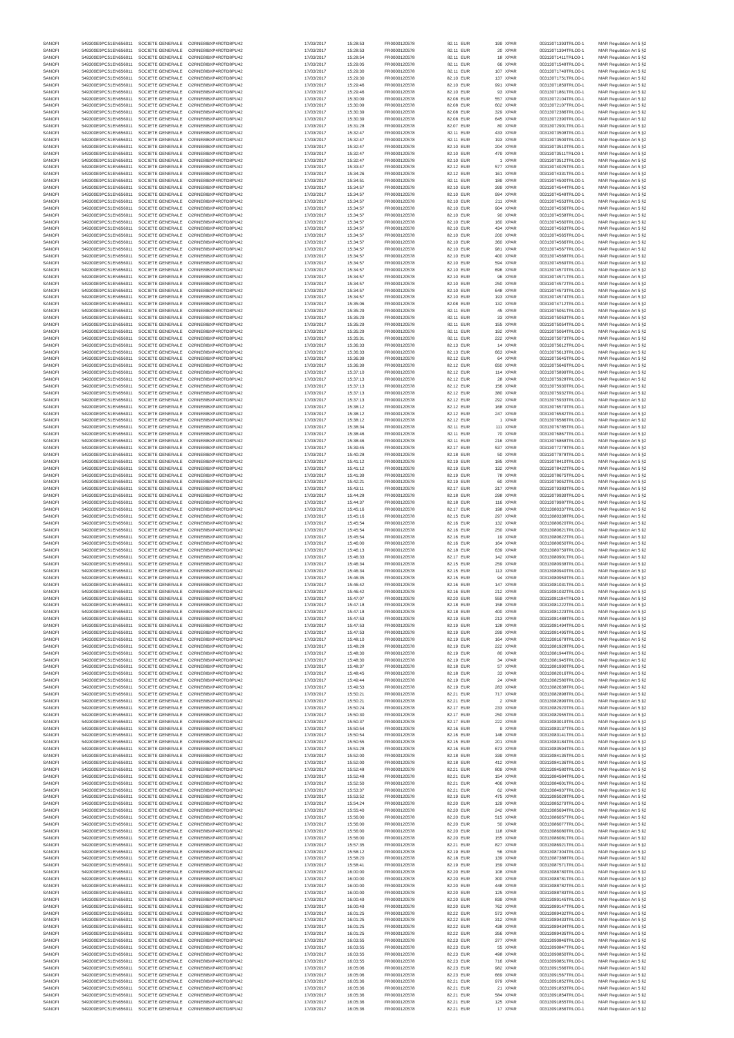| SANOFI | 549300E9PC51EN656011 | SOCIETE GENERALE | O2RNE8IBXP4R0TD8PU42 | 17/03/2017 | 15:28:53 | FR0000120578 | 82.11 | EUR | 199 | XPAR | 00313071393TRLO0-1 | MAR Regulation Art 5 §2 |
| SANOFI | 549300E9PC51EN656011 | SOCIETE GENERALE | O2RNE8IBXP4R0TD8PU42 | 17/03/2017 | 15:28:53 | FR0000120578 | 82.11 | EUR | 20 | XPAR | 00313071394TRLO0-1 | MAR Regulation Art 5 §2 |
| SANOFI | 549300E9PC51EN656011 | SOCIETE GENERALE | O2RNE8IBXP4R0TD8PU42 | 17/03/2017 | 15:28:54 | FR0000120578 | 82.11 | EUR | 18 | XPAR | 00313071411TRLO0-1 | MAR Regulation Art 5 §2 |
| SANOFI | 549300E9PC51EN656011 | SOCIETE GENERALE | O2RNE8IBXP4R0TD8PU42 | 17/03/2017 | 15:29:05 | FR0000120578 | 82.11 | EUR | 66 | XPAR | 00313071548TRLO0-1 | MAR Regulation Art 5 §2 |
| SANOFI | 549300E9PC51EN656011 | SOCIETE GENERALE | O2RNE8IBXP4R0TD8PU42 | 17/03/2017 | 15:29:30 | FR0000120578 | 82.11 | EUR | 107 | XPAR | 00313071749TRLO0-1 | MAR Regulation Art 5 §2 |
| SANOFI | 549300E9PC51EN656011 | SOCIETE GENERALE | O2RNE8IBXP4R0TD8PU42 | 17/03/2017 | 15:29:30 | FR0000120578 | 82.10 | EUR | 137 | XPAR | 00313071751TRLO0-1 | MAR Regulation Art 5 §2 |
| SANOFI | 549300E9PC51EN656011 | SOCIETE GENERALE | O2RNE8IBXP4R0TD8PU42 | 17/03/2017 | 15:29:46 | FR0000120578 | 82.10 | EUR | 991 | XPAR | 00313071859TRLO0-1 | MAR Regulation Art 5 §2 |
| SANOFI | 549300E9PC51EN656011 | SOCIETE GENERALE | O2RNE8IBXP4R0TD8PU42 | 17/03/2017 | 15:29:46 | FR0000120578 | 82.10 | EUR | 93 | XPAR | 00313071861TRLO0-1 | MAR Regulation Art 5 §2 |
| SANOFI | 549300E9PC51EN656011 | SOCIETE GENERALE | O2RNE8IBXP4R0TD8PU42 | 17/03/2017 | 15:30:09 | FR0000120578 | 82.08 | EUR | 557 | XPAR | 00313072104TRLO0-1 | MAR Regulation Art 5 §2 |
| SANOFI | 549300E9PC51EN656011 | SOCIETE GENERALE | O2RNE8IBXP4R0TD8PU42 | 17/03/2017 | 15:30:09 | FR0000120578 | 82.08 | EUR | 602 | XPAR | 00313072107TRLO0-1 | MAR Regulation Art 5 §2 |
| SANOFI | 549300E9PC51EN656011 | SOCIETE GENERALE | O2RNE8IBXP4R0TD8PU42 | 17/03/2017 | 15:30:39 | FR0000120578 | 82.08 | EUR | 329 | XPAR | 00313072386TRLO0-1 | MAR Regulation Art 5 §2 |
| SANOFI | 549300E9PC51EN656011 | SOCIETE GENERALE | O2RNE8IBXP4R0TD8PU42 | 17/03/2017 | 15:30:39 | FR0000120578 | 82.08 | EUR | 645 | XPAR | 00313072390TRLO0-1 | MAR Regulation Art 5 §2 |
| SANOFI | 549300E9PC51EN656011 | SOCIETE GENERALE | O2RNE8IBXP4R0TD8PU42 | 17/03/2017 | 15:31:28 | FR0000120578 | 82.07 | EUR | 80 | XPAR | 00313072901TRLO0-1 | MAR Regulation Art 5 §2 |
| SANOFI | 549300E9PC51EN656011 | SOCIETE GENERALE | O2RNE8IBXP4R0TD8PU42 | 17/03/2017 | 15:32:47 | FR0000120578 | 82.11 | EUR | 433 | XPAR | 00313073508TRLO0-1 | MAR Regulation Art 5 §2 |
| SANOFI | 549300E9PC51EN656011 | SOCIETE GENERALE | O2RNE8IBXP4R0TD8PU42 | 17/03/2017 | 15:32:47 | FR0000120578 | 82.11 | EUR | 193 | XPAR | 00313073509TRLO0-1 | MAR Regulation Art 5 §2 |
| SANOFI | 549300E9PC51EN656011 | SOCIETE GENERALE | O2RNE8IBXP4R0TD8PU42 | 17/03/2017 | 15:32:47 | FR0000120578 | 82.10 | EUR | 204 | XPAR | 00313073510TRLO0-1 | MAR Regulation Art 5 §2 |
| SANOFI | 549300E9PC51EN656011 | SOCIETE GENERALE | O2RNE8IBXP4R0TD8PU42 | 17/03/2017 | 15:32:47 | FR0000120578 | 82.10 | EUR | 479 | XPAR | 00313073511TRLO0-1 | MAR Regulation Art 5 §2 |
| SANOFI | 549300E9PC51EN656011 | SOCIETE GENERALE | O2RNE8IBXP4R0TD8PU42 | 17/03/2017 | 15:32:47 | FR0000120578 | 82.10 | EUR | 1 | XPAR | 00313073512TRLO0-1 | MAR Regulation Art 5 §2 |
| SANOFI | 549300E9PC51EN656011 | SOCIETE GENERALE | O2RNE8IBXP4R0TD8PU42 | 17/03/2017 | 15:33:47 | FR0000120578 | 82.12 | EUR | 577 | XPAR | 00313074025TRLO0-1 | MAR Regulation Art 5 §2 |
| SANOFI | 549300E9PC51EN656011 | SOCIETE GENERALE | O2RNE8IBXP4R0TD8PU42 | 17/03/2017 | 15:34:26 | FR0000120578 | 82.12 | EUR | 161 | XPAR | 00313074331TRLO0-1 | MAR Regulation Art 5 §2 |
| SANOFI | 549300E9PC51EN656011 | SOCIETE GENERALE | O2RNE8IBXP4R0TD8PU42 | 17/03/2017 | 15:34:51 | FR0000120578 | 82.11 | EUR | 189 | XPAR | 00313074500TRLO0-1 | MAR Regulation Art 5 §2 |
| SANOFI | 549300E9PC51EN656011 | SOCIETE GENERALE | O2RNE8IBXP4R0TD8PU42 | 17/03/2017 | 15:34:57 | FR0000120578 | 82.10 | EUR | 399 | XPAR | 00313074544TRLO0-1 | MAR Regulation Art 5 §2 |
| SANOFI | 549300E9PC51EN656011 | SOCIETE GENERALE | O2RNE8IBXP4R0TD8PU42 | 17/03/2017 | 15:34:57 | FR0000120578 | 82.10 | EUR | 994 | XPAR | 00313074548TRLO0-1 | MAR Regulation Art 5 §2 |
| SANOFI | 549300E9PC51EN656011 | SOCIETE GENERALE | O2RNE8IBXP4R0TD8PU42 | 17/03/2017 | 15:34:57 | FR0000120578 | 82.10 | EUR | 211 | XPAR | 00313074553TRLO0-1 | MAR Regulation Art 5 §2 |
| SANOFI | 549300E9PC51EN656011 | SOCIETE GENERALE | O2RNE8IBXP4R0TD8PU42 | 17/03/2017 | 15:34:57 | FR0000120578 | 82.10 | EUR | 904 | XPAR | 00313074556TRLO0-1 | MAR Regulation Art 5 §2 |
| SANOFI | 549300E9PC51EN656011 | SOCIETE GENERALE | O2RNE8IBXP4R0TD8PU42 | 17/03/2017 | 15:34:57 | FR0000120578 | 82.10 | EUR | 90 | XPAR | 00313074558TRLO0-1 | MAR Regulation Art 5 §2 |
| SANOFI | 549300E9PC51EN656011 | SOCIETE GENERALE | O2RNE8IBXP4R0TD8PU42 | 17/03/2017 | 15:34:57 | FR0000120578 | 82.10 | EUR | 160 | XPAR | 00313074560TRLO0-1 | MAR Regulation Art 5 §2 |
| SANOFI | 549300E9PC51EN656011 | SOCIETE GENERALE | O2RNE8IBXP4R0TD8PU42 | 17/03/2017 | 15:34:57 | FR0000120578 | 82.10 | EUR | 434 | XPAR | 00313074563TRLO0-1 | MAR Regulation Art 5 §2 |
| SANOFI | 549300E9PC51EN656011 | SOCIETE GENERALE | O2RNE8IBXP4R0TD8PU42 | 17/03/2017 | 15:34:57 | FR0000120578 | 82.10 | EUR | 200 | XPAR | 00313074565TRLO0-1 | MAR Regulation Art 5 §2 |
| SANOFI | 549300E9PC51EN656011 | SOCIETE GENERALE | O2RNE8IBXP4R0TD8PU42 | 17/03/2017 | 15:34:57 | FR0000120578 | 82.10 | EUR | 360 | XPAR | 00313074566TRLO0-1 | MAR Regulation Art 5 §2 |
| SANOFI | 549300E9PC51EN656011 | SOCIETE GENERALE | O2RNE8IBXP4R0TD8PU42 | 17/03/2017 | 15:34:57 | FR0000120578 | 82.10 | EUR | 981 | XPAR | 00313074567TRLO0-1 | MAR Regulation Art 5 §2 |
| SANOFI | 549300E9PC51EN656011 | SOCIETE GENERALE | O2RNE8IBXP4R0TD8PU42 | 17/03/2017 | 15:34:57 | FR0000120578 | 82.10 | EUR | 400 | XPAR | 00313074568TRLO0-1 | MAR Regulation Art 5 §2 |
| SANOFI | 549300E9PC51EN656011 | SOCIETE GENERALE | O2RNE8IBXP4R0TD8PU42 | 17/03/2017 | 15:34:57 | FR0000120578 | 82.10 | EUR | 594 | XPAR | 00313074569TRLO0-1 | MAR Regulation Art 5 §2 |
| SANOFI | 549300E9PC51EN656011 | SOCIETE GENERALE | O2RNE8IBXP4R0TD8PU42 | 17/03/2017 | 15:34:57 | FR0000120578 | 82.10 | EUR | 696 | XPAR | 00313074570TRLO0-1 | MAR Regulation Art 5 §2 |
| SANOFI | 549300E9PC51EN656011 | SOCIETE GENERALE | O2RNE8IBXP4R0TD8PU42 | 17/03/2017 | 15:34:57 | FR0000120578 | 82.10 | EUR | 96 | XPAR | 00313074571TRLO0-1 | MAR Regulation Art 5 §2 |
| SANOFI | 549300E9PC51EN656011 | SOCIETE GENERALE | O2RNE8IBXP4R0TD8PU42 | 17/03/2017 | 15:34:57 | FR0000120578 | 82.10 | EUR | 250 | XPAR | 00313074572TRLO0-1 | MAR Regulation Art 5 §2 |
| SANOFI | 549300E9PC51EN656011 | SOCIETE GENERALE | O2RNE8IBXP4R0TD8PU42 | 17/03/2017 | 15:34:57 | FR0000120578 | 82.10 | EUR | 648 | XPAR | 00313074573TRLO0-1 | MAR Regulation Art 5 §2 |
| SANOFI | 549300E9PC51EN656011 | SOCIETE GENERALE | O2RNE8IBXP4R0TD8PU42 | 17/03/2017 | 15:34:57 | FR0000120578 | 82.10 | EUR | 193 | XPAR | 00313074574TRLO0-1 | MAR Regulation Art 5 §2 |
| SANOFI | 549300E9PC51EN656011 | SOCIETE GENERALE | O2RNE8IBXP4R0TD8PU42 | 17/03/2017 | 15:35:06 | FR0000120578 | 82.08 | EUR | 132 | XPAR | 00313074712TRLO0-1 | MAR Regulation Art 5 §2 |
| SANOFI | 549300E9PC51EN656011 | SOCIETE GENERALE | O2RNE8IBXP4R0TD8PU42 | 17/03/2017 | 15:35:29 | FR0000120578 | 82.11 | EUR | 45 | XPAR | 00313075051TRLO0-1 | MAR Regulation Art 5 §2 |
| SANOFI | 549300E9PC51EN656011 | SOCIETE GENERALE | O2RNE8IBXP4R0TD8PU42 | 17/03/2017 | 15:35:29 | FR0000120578 | 82.11 | EUR | 33 | XPAR | 00313075053TRLO0-1 | MAR Regulation Art 5 §2 |
| SANOFI | 549300E9PC51EN656011 | SOCIETE GENERALE | O2RNE8IBXP4R0TD8PU42 | 17/03/2017 | 15:35:29 | FR0000120578 | 82.11 | EUR | 155 | XPAR | 00313075054TRLO0-1 | MAR Regulation Art 5 §2 |
| SANOFI | 549300E9PC51EN656011 | SOCIETE GENERALE | O2RNE8IBXP4R0TD8PU42 | 17/03/2017 | 15:35:29 | FR0000120578 | 82.11 | EUR | 192 | XPAR | 00313075064TRLO0-1 | MAR Regulation Art 5 §2 |
| SANOFI | 549300E9PC51EN656011 | SOCIETE GENERALE | O2RNE8IBXP4R0TD8PU42 | 17/03/2017 | 15:35:31 | FR0000120578 | 82.11 | EUR | 222 | XPAR | 00313075073TRLO0-1 | MAR Regulation Art 5 §2 |
| SANOFI | 549300E9PC51EN656011 | SOCIETE GENERALE | O2RNE8IBXP4R0TD8PU42 | 17/03/2017 | 15:36:33 | FR0000120578 | 82.13 | EUR | 14 | XPAR | 00313075612TRLO0-1 | MAR Regulation Art 5 §2 |
| SANOFI | 549300E9PC51EN656011 | SOCIETE GENERALE | O2RNE8IBXP4R0TD8PU42 | 17/03/2017 | 15:36:33 | FR0000120578 | 82.13 | EUR | 663 | XPAR | 00313075613TRLO0-1 | MAR Regulation Art 5 §2 |
| SANOFI | 549300E9PC51EN656011 | SOCIETE GENERALE | O2RNE8IBXP4R0TD8PU42 | 17/03/2017 | 15:36:39 | FR0000120578 | 82.12 | EUR | 64 | XPAR | 00313075645TRLO0-1 | MAR Regulation Art 5 §2 |
| SANOFI | 549300E9PC51EN656011 | SOCIETE GENERALE | O2RNE8IBXP4R0TD8PU42 | 17/03/2017 | 15:36:39 | FR0000120578 | 82.12 | EUR | 650 | XPAR | 00313075646TRLO0-1 | MAR Regulation Art 5 §2 |
| SANOFI | 549300E9PC51EN656011 | SOCIETE GENERALE | O2RNE8IBXP4R0TD8PU42 | 17/03/2017 | 15:37:10 | FR0000120578 | 82.12 | EUR | 114 | XPAR | 00313075899TRLO0-1 | MAR Regulation Art 5 §2 |
| SANOFI | 549300E9PC51EN656011 | SOCIETE GENERALE | O2RNE8IBXP4R0TD8PU42 | 17/03/2017 | 15:37:13 | FR0000120578 | 82.12 | EUR | 28 | XPAR | 00313075928TRLO0-1 | MAR Regulation Art 5 §2 |
| SANOFI | 549300E9PC51EN656011 | SOCIETE GENERALE | O2RNE8IBXP4R0TD8PU42 | 17/03/2017 | 15:37:13 | FR0000120578 | 82.12 | EUR | 156 | XPAR | 00313075930TRLO0-1 | MAR Regulation Art 5 §2 |
| SANOFI | 549300E9PC51EN656011 | SOCIETE GENERALE | O2RNE8IBXP4R0TD8PU42 | 17/03/2017 | 15:37:13 | FR0000120578 | 82.12 | EUR | 380 | XPAR | 00313075932TRLO0-1 | MAR Regulation Art 5 §2 |
| SANOFI | 549300E9PC51EN656011 | SOCIETE GENERALE | O2RNE8IBXP4R0TD8PU42 | 17/03/2017 | 15:37:13 | FR0000120578 | 82.12 | EUR | 292 | XPAR | 00313075933TRLO0-1 | MAR Regulation Art 5 §2 |
| SANOFI | 549300E9PC51EN656011 | SOCIETE GENERALE | O2RNE8IBXP4R0TD8PU42 | 17/03/2017 | 15:38:12 | FR0000120578 | 82.12 | EUR | 168 | XPAR | 00313076579TRLO0-1 | MAR Regulation Art 5 §2 |
| SANOFI | 549300E9PC51EN656011 | SOCIETE GENERALE | O2RNE8IBXP4R0TD8PU42 | 17/03/2017 | 15:38:12 | FR0000120578 | 82.12 | EUR | 247 | XPAR | 00313076582TRLO0-1 | MAR Regulation Art 5 §2 |
| SANOFI | 549300E9PC51EN656011 | SOCIETE GENERALE | O2RNE8IBXP4R0TD8PU42 | 17/03/2017 | 15:38:12 | FR0000120578 | 82.12 | EUR | 1 | XPAR | 00313076586TRLO0-1 | MAR Regulation Art 5 §2 |
| SANOFI | 549300E9PC51EN656011 | SOCIETE GENERALE | O2RNE8IBXP4R0TD8PU42 | 17/03/2017 | 15:38:34 | FR0000120578 | 82.11 | EUR | 111 | XPAR | 00313076785TRLO0-1 | MAR Regulation Art 5 §2 |
| SANOFI | 549300E9PC51EN656011 | SOCIETE GENERALE | O2RNE8IBXP4R0TD8PU42 | 17/03/2017 | 15:38:46 | FR0000120578 | 82.11 | EUR | 70 | XPAR | 00313076867TRLO0-1 | MAR Regulation Art 5 §2 |
| SANOFI | 549300E9PC51EN656011 | SOCIETE GENERALE | O2RNE8IBXP4R0TD8PU42 | 17/03/2017 | 15:38:46 | FR0000120578 | 82.11 | EUR | 216 | XPAR | 00313076868TRLO0-1 | MAR Regulation Art 5 §2 |
| SANOFI | 549300E9PC51EN656011 | SOCIETE GENERALE | O2RNE8IBXP4R0TD8PU42 | 17/03/2017 | 15:39:45 | FR0000120578 | 82.17 | EUR | 537 | XPAR | 00313077278TRLO0-1 | MAR Regulation Art 5 §2 |
| SANOFI | 549300E9PC51EN656011 | SOCIETE GENERALE | O2RNE8IBXP4R0TD8PU42 | 17/03/2017 | 15:40:28 | FR0000120578 | 82.18 | EUR | 50 | XPAR | 00313077878TRLO0-1 | MAR Regulation Art 5 §2 |
| SANOFI | 549300E9PC51EN656011 | SOCIETE GENERALE | O2RNE8IBXP4R0TD8PU42 | 17/03/2017 | 15:41:12 | FR0000120578 | 82.19 | EUR | 185 | XPAR | 00313078410TRLO0-1 | MAR Regulation Art 5 §2 |
| SANOFI | 549300E9PC51EN656011 | SOCIETE GENERALE | O2RNE8IBXP4R0TD8PU42 | 17/03/2017 | 15:41:12 | FR0000120578 | 82.19 | EUR | 132 | XPAR | 00313078422TRLO0-1 | MAR Regulation Art 5 §2 |
| SANOFI | 549300E9PC51EN656011 | SOCIETE GENERALE | O2RNE8IBXP4R0TD8PU42 | 17/03/2017 | 15:41:39 | FR0000120578 | 82.19 | EUR | 78 | XPAR | 00313078675TRLO0-1 | MAR Regulation Art 5 §2 |
| SANOFI | 549300E9PC51EN656011 | SOCIETE GENERALE | O2RNE8IBXP4R0TD8PU42 | 17/03/2017 | 15:42:21 | FR0000120578 | 82.19 | EUR | 60 | XPAR | 00313079052TRLO0-1 | MAR Regulation Art 5 §2 |
| SANOFI | 549300E9PC51EN656011 | SOCIETE GENERALE | O2RNE8IBXP4R0TD8PU42 | 17/03/2017 | 15:43:11 | FR0000120578 | 82.17 | EUR | 317 | XPAR | 00313079383TRLO0-1 | MAR Regulation Art 5 §2 |
| SANOFI | 549300E9PC51EN656011 | SOCIETE GENERALE | O2RNE8IBXP4R0TD8PU42 | 17/03/2017 | 15:44:28 | FR0000120578 | 82.18 | EUR | 298 | XPAR | 00313079939TRLO0-1 | MAR Regulation Art 5 §2 |
| SANOFI | 549300E9PC51EN656011 | SOCIETE GENERALE | O2RNE8IBXP4R0TD8PU42 | 17/03/2017 | 15:44:37 | FR0000120578 | 82.18 | EUR | 116 | XPAR | 00313079987TRLO0-1 | MAR Regulation Art 5 §2 |
| SANOFI | 549300E9PC51EN656011 | SOCIETE GENERALE | O2RNE8IBXP4R0TD8PU42 | 17/03/2017 | 15:45:16 | FR0000120578 | 82.17 | EUR | 198 | XPAR | 00313080337TRLO0-1 | MAR Regulation Art 5 §2 |
| SANOFI | 549300E9PC51EN656011 | SOCIETE GENERALE | O2RNE8IBXP4R0TD8PU42 | 17/03/2017 | 15:45:16 | FR0000120578 | 82.15 | EUR | 297 | XPAR | 00313080338TRLO0-1 | MAR Regulation Art 5 §2 |
| SANOFI | 549300E9PC51EN656011 | SOCIETE GENERALE | O2RNE8IBXP4R0TD8PU42 | 17/03/2017 | 15:45:54 | FR0000120578 | 82.16 | EUR | 132 | XPAR | 00313080620TRLO0-1 | MAR Regulation Art 5 §2 |
| SANOFI | 549300E9PC51EN656011 | SOCIETE GENERALE | O2RNE8IBXP4R0TD8PU42 | 17/03/2017 | 15:45:54 | FR0000120578 | 82.16 | EUR | 250 | XPAR | 00313080621TRLO0-1 | MAR Regulation Art 5 §2 |
| SANOFI | 549300E9PC51EN656011 | SOCIETE GENERALE | O2RNE8IBXP4R0TD8PU42 | 17/03/2017 | 15:45:54 | FR0000120578 | 82.16 | EUR | 19 | XPAR | 00313080622TRLO0-1 | MAR Regulation Art 5 §2 |
| SANOFI | 549300E9PC51EN656011 | SOCIETE GENERALE | O2RNE8IBXP4R0TD8PU42 | 17/03/2017 | 15:46:00 | FR0000120578 | 82.16 | EUR | 164 | XPAR | 00313080650TRLO0-1 | MAR Regulation Art 5 §2 |
| SANOFI | 549300E9PC51EN656011 | SOCIETE GENERALE | O2RNE8IBXP4R0TD8PU42 | 17/03/2017 | 15:46:13 | FR0000120578 | 82.18 | EUR | 639 | XPAR | 00313080759TRLO0-1 | MAR Regulation Art 5 §2 |
| SANOFI | 549300E9PC51EN656011 | SOCIETE GENERALE | O2RNE8IBXP4R0TD8PU42 | 17/03/2017 | 15:46:33 | FR0000120578 | 82.17 | EUR | 142 | XPAR | 00313080901TRLO0-1 | MAR Regulation Art 5 §2 |
| SANOFI | 549300E9PC51EN656011 | SOCIETE GENERALE | O2RNE8IBXP4R0TD8PU42 | 17/03/2017 | 15:46:34 | FR0000120578 | 82.15 | EUR | 259 | XPAR | 00313080938TRLO0-1 | MAR Regulation Art 5 §2 |
| SANOFI | 549300E9PC51EN656011 | SOCIETE GENERALE | O2RNE8IBXP4R0TD8PU42 | 17/03/2017 | 15:46:34 | FR0000120578 | 82.15 | EUR | 113 | XPAR | 00313080940TRLO0-1 | MAR Regulation Art 5 §2 |
| SANOFI | 549300E9PC51EN656011 | SOCIETE GENERALE | O2RNE8IBXP4R0TD8PU42 | 17/03/2017 | 15:46:35 | FR0000120578 | 82.15 | EUR | 94 | XPAR | 00313080959TRLO0-1 | MAR Regulation Art 5 §2 |
| SANOFI | 549300E9PC51EN656011 | SOCIETE GENERALE | O2RNE8IBXP4R0TD8PU42 | 17/03/2017 | 15:46:42 | FR0000120578 | 82.16 | EUR | 147 | XPAR | 00313081031TRLO0-1 | MAR Regulation Art 5 §2 |
| SANOFI | 549300E9PC51EN656011 | SOCIETE GENERALE | O2RNE8IBXP4R0TD8PU42 | 17/03/2017 | 15:46:42 | FR0000120578 | 82.16 | EUR | 212 | XPAR | 00313081032TRLO0-1 | MAR Regulation Art 5 §2 |
| SANOFI | 549300E9PC51EN656011 | SOCIETE GENERALE | O2RNE8IBXP4R0TD8PU42 | 17/03/2017 | 15:47:07 | FR0000120578 | 82.20 | EUR | 559 | XPAR | 00313081184TRLO0-1 | MAR Regulation Art 5 §2 |
| SANOFI | 549300E9PC51EN656011 | SOCIETE GENERALE | O2RNE8IBXP4R0TD8PU42 | 17/03/2017 | 15:47:18 | FR0000120578 | 82.18 | EUR | 158 | XPAR | 00313081222TRLO0-1 | MAR Regulation Art 5 §2 |
| SANOFI | 549300E9PC51EN656011 | SOCIETE GENERALE | O2RNE8IBXP4R0TD8PU42 | 17/03/2017 | 15:47:18 | FR0000120578 | 82.18 | EUR | 400 | XPAR | 00313081223TRLO0-1 | MAR Regulation Art 5 §2 |
| SANOFI | 549300E9PC51EN656011 | SOCIETE GENERALE | O2RNE8IBXP4R0TD8PU42 | 17/03/2017 | 15:47:53 | FR0000120578 | 82.19 | EUR | 213 | XPAR | 00313081488TRLO0-1 | MAR Regulation Art 5 §2 |
| SANOFI | 549300E9PC51EN656011 | SOCIETE GENERALE | O2RNE8IBXP4R0TD8PU42 | 17/03/2017 | 15:47:53 | FR0000120578 | 82.19 | EUR | 128 | XPAR | 00313081494TRLO0-1 | MAR Regulation Art 5 §2 |
| SANOFI | 549300E9PC51EN656011 | SOCIETE GENERALE | O2RNE8IBXP4R0TD8PU42 | 17/03/2017 | 15:47:53 | FR0000120578 | 82.19 | EUR | 299 | XPAR | 00313081495TRLO0-1 | MAR Regulation Art 5 §2 |
| SANOFI | 549300E9PC51EN656011 | SOCIETE GENERALE | O2RNE8IBXP4R0TD8PU42 | 17/03/2017 | 15:48:10 | FR0000120578 | 82.19 | EUR | 164 | XPAR | 00313081678TRLO0-1 | MAR Regulation Art 5 §2 |
| SANOFI | 549300E9PC51EN656011 | SOCIETE GENERALE | O2RNE8IBXP4R0TD8PU42 | 17/03/2017 | 15:48:28 | FR0000120578 | 82.19 | EUR | 222 | XPAR | 00313081928TRLO0-1 | MAR Regulation Art 5 §2 |
| SANOFI | 549300E9PC51EN656011 | SOCIETE GENERALE | O2RNE8IBXP4R0TD8PU42 | 17/03/2017 | 15:48:30 | FR0000120578 | 82.19 | EUR | 80 | XPAR | 00313081944TRLO0-1 | MAR Regulation Art 5 §2 |
| SANOFI | 549300E9PC51EN656011 | SOCIETE GENERALE | O2RNE8IBXP4R0TD8PU42 | 17/03/2017 | 15:48:30 | FR0000120578 | 82.19 | EUR | 34 | XPAR | 00313081945TRLO0-1 | MAR Regulation Art 5 §2 |
| SANOFI | 549300E9PC51EN656011 | SOCIETE GENERALE | O2RNE8IBXP4R0TD8PU42 | 17/03/2017 | 15:48:37 | FR0000120578 | 82.18 | EUR | 57 | XPAR | 00313081990TRLO0-1 | MAR Regulation Art 5 §2 |
| SANOFI | 549300E9PC51EN656011 | SOCIETE GENERALE | O2RNE8IBXP4R0TD8PU42 | 17/03/2017 | 15:48:45 | FR0000120578 | 82.18 | EUR | 33 | XPAR | 00313082016TRLO0-1 | MAR Regulation Art 5 §2 |
| SANOFI | 549300E9PC51EN656011 | SOCIETE GENERALE | O2RNE8IBXP4R0TD8PU42 | 17/03/2017 | 15:49:44 | FR0000120578 | 82.19 | EUR | 24 | XPAR | 00313082580TRLO0-1 | MAR Regulation Art 5 §2 |
| SANOFI | 549300E9PC51EN656011 | SOCIETE GENERALE | O2RNE8IBXP4R0TD8PU42 | 17/03/2017 | 15:49:53 | FR0000120578 | 82.19 | EUR | 283 | XPAR | 00313082638TRLO0-1 | MAR Regulation Art 5 §2 |
| SANOFI | 549300E9PC51EN656011 | SOCIETE GENERALE | O2RNE8IBXP4R0TD8PU42 | 17/03/2017 | 15:50:21 | FR0000120578 | 82.21 | EUR | 717 | XPAR | 00313082898TRLO0-1 | MAR Regulation Art 5 §2 |
| SANOFI | 549300E9PC51EN656011 | SOCIETE GENERALE | O2RNE8IBXP4R0TD8PU42 | 17/03/2017 | 15:50:21 | FR0000120578 | 82.21 | EUR | 2 | XPAR | 00313082899TRLO0-1 | MAR Regulation Art 5 §2 |
| SANOFI | 549300E9PC51EN656011 | SOCIETE GENERALE | O2RNE8IBXP4R0TD8PU42 | 17/03/2017 | 15:50:24 | FR0000120578 | 82.17 | EUR | 233 | XPAR | 00313082920TRLO0-1 | MAR Regulation Art 5 §2 |
| SANOFI | 549300E9PC51EN656011 | SOCIETE GENERALE | O2RNE8IBXP4R0TD8PU42 | 17/03/2017 | 15:50:30 | FR0000120578 | 82.17 | EUR | 250 | XPAR | 00313082955TRLO0-1 | MAR Regulation Art 5 §2 |
| SANOFI | 549300E9PC51EN656011 | SOCIETE GENERALE | O2RNE8IBXP4R0TD8PU42 | 17/03/2017 | 15:50:37 | FR0000120578 | 82.17 | EUR | 222 | XPAR | 00313083019TRLO0-1 | MAR Regulation Art 5 §2 |
| SANOFI | 549300E9PC51EN656011 | SOCIETE GENERALE | O2RNE8IBXP4R0TD8PU42 | 17/03/2017 | 15:50:54 | FR0000120578 | 82.16 | EUR | 9 | XPAR | 00313083137TRLO0-1 | MAR Regulation Art 5 §2 |
| SANOFI | 549300E9PC51EN656011 | SOCIETE GENERALE | O2RNE8IBXP4R0TD8PU42 | 17/03/2017 | 15:50:54 | FR0000120578 | 82.16 | EUR | 146 | XPAR | 00313083141TRLO0-1 | MAR Regulation Art 5 §2 |
| SANOFI | 549300E9PC51EN656011 | SOCIETE GENERALE | O2RNE8IBXP4R0TD8PU42 | 17/03/2017 | 15:50:55 | FR0000120578 | 82.15 | EUR | 201 | XPAR | 00313083184TRLO0-1 | MAR Regulation Art 5 §2 |
| SANOFI | 549300E9PC51EN656011 | SOCIETE GENERALE | O2RNE8IBXP4R0TD8PU42 | 17/03/2017 | 15:51:28 | FR0000120578 | 82.16 | EUR | 673 | XPAR | 00313083594TRLO0-1 | MAR Regulation Art 5 §2 |
| SANOFI | 549300E9PC51EN656011 | SOCIETE GENERALE | O2RNE8IBXP4R0TD8PU42 | 17/03/2017 | 15:52:00 | FR0000120578 | 82.18 | EUR | 339 | XPAR | 00313084135TRLO0-1 | MAR Regulation Art 5 §2 |
| SANOFI | 549300E9PC51EN656011 | SOCIETE GENERALE | O2RNE8IBXP4R0TD8PU42 | 17/03/2017 | 15:52:00 | FR0000120578 | 82.18 | EUR | 412 | XPAR | 00313084136TRLO0-1 | MAR Regulation Art 5 §2 |
| SANOFI | 549300E9PC51EN656011 | SOCIETE GENERALE | O2RNE8IBXP4R0TD8PU42 | 17/03/2017 | 15:52:48 | FR0000120578 | 82.21 | EUR | 809 | XPAR | 00313084580TRLO0-1 | MAR Regulation Art 5 §2 |
| SANOFI | 549300E9PC51EN656011 | SOCIETE GENERALE | O2RNE8IBXP4R0TD8PU42 | 17/03/2017 | 15:52:48 | FR0000120578 | 82.21 | EUR | 154 | XPAR | 00313084584TRLO0-1 | MAR Regulation Art 5 §2 |
| SANOFI | 549300E9PC51EN656011 | SOCIETE GENERALE | O2RNE8IBXP4R0TD8PU42 | 17/03/2017 | 15:52:50 | FR0000120578 | 82.21 | EUR | 406 | XPAR | 00313084601TRLO0-1 | MAR Regulation Art 5 §2 |
| SANOFI | 549300E9PC51EN656011 | SOCIETE GENERALE | O2RNE8IBXP4R0TD8PU42 | 17/03/2017 | 15:53:37 | FR0000120578 | 82.21 | EUR | 62 | XPAR | 00313084937TRLO0-1 | MAR Regulation Art 5 §2 |
| SANOFI | 549300E9PC51EN656011 | SOCIETE GENERALE | O2RNE8IBXP4R0TD8PU42 | 17/03/2017 | 15:53:52 | FR0000120578 | 82.19 | EUR | 475 | XPAR | 00313085028TRLO0-1 | MAR Regulation Art 5 §2 |
| SANOFI | 549300E9PC51EN656011 | SOCIETE GENERALE | O2RNE8IBXP4R0TD8PU42 | 17/03/2017 | 15:54:24 | FR0000120578 | 82.20 | EUR | 129 | XPAR | 00313085279TRLO0-1 | MAR Regulation Art 5 §2 |
| SANOFI | 549300E9PC51EN656011 | SOCIETE GENERALE | O2RNE8IBXP4R0TD8PU42 | 17/03/2017 | 15:55:40 | FR0000120578 | 82.20 | EUR | 242 | XPAR | 00313085694TRLO0-1 | MAR Regulation Art 5 §2 |
| SANOFI | 549300E9PC51EN656011 | SOCIETE GENERALE | O2RNE8IBXP4R0TD8PU42 | 17/03/2017 | 15:56:00 | FR0000120578 | 82.20 | EUR | 515 | XPAR | 00313086057TRLO0-1 | MAR Regulation Art 5 §2 |
| SANOFI | 549300E9PC51EN656011 | SOCIETE GENERALE | O2RNE8IBXP4R0TD8PU42 | 17/03/2017 | 15:56:00 | FR0000120578 | 82.20 | EUR | 50 | XPAR | 00313086077TRLO0-1 | MAR Regulation Art 5 §2 |
| SANOFI | 549300E9PC51EN656011 | SOCIETE GENERALE | O2RNE8IBXP4R0TD8PU42 | 17/03/2017 | 15:56:00 | FR0000120578 | 82.20 | EUR | 118 | XPAR | 00313086080TRLO0-1 | MAR Regulation Art 5 §2 |
| SANOFI | 549300E9PC51EN656011 | SOCIETE GENERALE | O2RNE8IBXP4R0TD8PU42 | 17/03/2017 | 15:56:00 | FR0000120578 | 82.20 | EUR | 155 | XPAR | 00313086081TRLO0-1 | MAR Regulation Art 5 §2 |
| SANOFI | 549300E9PC51EN656011 | SOCIETE GENERALE | O2RNE8IBXP4R0TD8PU42 | 17/03/2017 | 15:57:35 | FR0000120578 | 82.21 | EUR | 827 | XPAR | 00313086921TRLO0-1 | MAR Regulation Art 5 §2 |
| SANOFI | 549300E9PC51EN656011 | SOCIETE GENERALE | O2RNE8IBXP4R0TD8PU42 | 17/03/2017 | 15:58:12 | FR0000120578 | 82.19 | EUR | 56 | XPAR | 00313087304TRLO0-1 | MAR Regulation Art 5 §2 |
| SANOFI | 549300E9PC51EN656011 | SOCIETE GENERALE | O2RNE8IBXP4R0TD8PU42 | 17/03/2017 | 15:58:20 | FR0000120578 | 82.18 | EUR | 139 | XPAR | 00313087388TRLO0-1 | MAR Regulation Art 5 §2 |
| SANOFI | 549300E9PC51EN656011 | SOCIETE GENERALE | O2RNE8IBXP4R0TD8PU42 | 17/03/2017 | 15:58:41 | FR0000120578 | 82.19 | EUR | 159 | XPAR | 00313087571TRLO0-1 | MAR Regulation Art 5 §2 |
| SANOFI | 549300E9PC51EN656011 | SOCIETE GENERALE | O2RNE8IBXP4R0TD8PU42 | 17/03/2017 | 16:00:00 | FR0000120578 | 82.20 | EUR | 108 | XPAR | 00313088780TRLO0-1 | MAR Regulation Art 5 §2 |
| SANOFI | 549300E9PC51EN656011 | SOCIETE GENERALE | O2RNE8IBXP4R0TD8PU42 | 17/03/2017 | 16:00:00 | FR0000120578 | 82.20 | EUR | 300 | XPAR | 00313088781TRLO0-1 | MAR Regulation Art 5 §2 |
| SANOFI | 549300E9PC51EN656011 | SOCIETE GENERALE | O2RNE8IBXP4R0TD8PU42 | 17/03/2017 | 16:00:00 | FR0000120578 | 82.20 | EUR | 448 | XPAR | 00313088782TRLO0-1 | MAR Regulation Art 5 §2 |
| SANOFI | 549300E9PC51EN656011 | SOCIETE GENERALE | O2RNE8IBXP4R0TD8PU42 | 17/03/2017 | 16:00:00 | FR0000120578 | 82.20 | EUR | 125 | XPAR | 00313088783TRLO0-1 | MAR Regulation Art 5 §2 |
| SANOFI | 549300E9PC51EN656011 | SOCIETE GENERALE | O2RNE8IBXP4R0TD8PU42 | 17/03/2017 | 16:00:49 | FR0000120578 | 82.20 | EUR | 839 | XPAR | 00313089145TRLO0-1 | MAR Regulation Art 5 §2 |
| SANOFI | 549300E9PC51EN656011 | SOCIETE GENERALE | O2RNE8IBXP4R0TD8PU42 | 17/03/2017 | 16:00:49 | FR0000120578 | 82.20 | EUR | 762 | XPAR | 00313089147TRLO0-1 | MAR Regulation Art 5 §2 |
| SANOFI | 549300E9PC51EN656011 | SOCIETE GENERALE | O2RNE8IBXP4R0TD8PU42 | 17/03/2017 | 16:01:25 | FR0000120578 | 82.22 | EUR | 573 | XPAR | 00313089432TRLO0-1 | MAR Regulation Art 5 §2 |
| SANOFI | 549300E9PC51EN656011 | SOCIETE GENERALE | O2RNE8IBXP4R0TD8PU42 | 17/03/2017 | 16:01:25 | FR0000120578 | 82.22 | EUR | 312 | XPAR | 00313089433TRLO0-1 | MAR Regulation Art 5 §2 |
| SANOFI | 549300E9PC51EN656011 | SOCIETE GENERALE | O2RNE8IBXP4R0TD8PU42 | 17/03/2017 | 16:01:25 | FR0000120578 | 82.22 | EUR | 438 | XPAR | 00313089434TRLO0-1 | MAR Regulation Art 5 §2 |
| SANOFI | 549300E9PC51EN656011 | SOCIETE GENERALE | O2RNE8IBXP4R0TD8PU42 | 17/03/2017 | 16:01:25 | FR0000120578 | 82.22 | EUR | 356 | XPAR | 00313089435TRLO0-1 | MAR Regulation Art 5 §2 |
| SANOFI | 549300E9PC51EN656011 | SOCIETE GENERALE | O2RNE8IBXP4R0TD8PU42 | 17/03/2017 | 16:03:55 | FR0000120578 | 82.23 | EUR | 377 | XPAR | 00313090846TRLO0-1 | MAR Regulation Art 5 §2 |
| SANOFI | 549300E9PC51EN656011 | SOCIETE GENERALE | O2RNE8IBXP4R0TD8PU42 | 17/03/2017 | 16:03:55 | FR0000120578 | 82.23 | EUR | 55 | XPAR | 00313090847TRLO0-1 | MAR Regulation Art 5 §2 |
| SANOFI | 549300E9PC51EN656011 | SOCIETE GENERALE | O2RNE8IBXP4R0TD8PU42 | 17/03/2017 | 16:03:55 | FR0000120578 | 82.23 | EUR | 498 | XPAR | 00313090850TRLO0-1 | MAR Regulation Art 5 §2 |
| SANOFI | 549300E9PC51EN656011 | SOCIETE GENERALE | O2RNE8IBXP4R0TD8PU42 | 17/03/2017 | 16:03:55 | FR0000120578 | 82.23 | EUR | 716 | XPAR | 00313090851TRLO0-1 | MAR Regulation Art 5 §2 |
| SANOFI | 549300E9PC51EN656011 | SOCIETE GENERALE | O2RNE8IBXP4R0TD8PU42 | 17/03/2017 | 16:05:06 | FR0000120578 | 82.23 | EUR | 982 | XPAR | 00313091566TRLO0-1 | MAR Regulation Art 5 §2 |
| SANOFI | 549300E9PC51EN656011 | SOCIETE GENERALE | O2RNE8IBXP4R0TD8PU42 | 17/03/2017 | 16:05:06 | FR0000120578 | 82.23 | EUR | 669 | XPAR | 00313091567TRLO0-1 | MAR Regulation Art 5 §2 |
| SANOFI | 549300E9PC51EN656011 | SOCIETE GENERALE | O2RNE8IBXP4R0TD8PU42 | 17/03/2017 | 16:05:36 | FR0000120578 | 82.21 | EUR | 979 | XPAR | 00313091852TRLO0-1 | MAR Regulation Art 5 §2 |
| SANOFI | 549300E9PC51EN656011 | SOCIETE GENERALE | O2RNE8IBXP4R0TD8PU42 | 17/03/2017 | 16:05:36 | FR0000120578 | 82.21 | EUR | 21 | XPAR | 00313091853TRLO0-1 | MAR Regulation Art 5 §2 |
| SANOFI | 549300E9PC51EN656011 | SOCIETE GENERALE | O2RNE8IBXP4R0TD8PU42 | 17/03/2017 | 16:05:36 | FR0000120578 | 82.21 | EUR | 584 | XPAR | 00313091854TRLO0-1 | MAR Regulation Art 5 §2 |
| SANOFI | 549300E9PC51EN656011 | SOCIETE GENERALE | O2RNE8IBXP4R0TD8PU42 | 17/03/2017 | 16:05:36 | FR0000120578 | 82.21 | EUR | 125 | XPAR | 00313091855TRLO0-1 | MAR Regulation Art 5 §2 |
| SANOFI | 549300E9PC51EN656011 | SOCIETE GENERALE | O2RNE8IBXP4R0TD8PU42 | 17/03/2017 | 16:05:36 | FR0000120578 | 82.21 | EUR | 17 | XPAR | 00313091856TRLO0-1 | MAR Regulation Art 5 §2 |